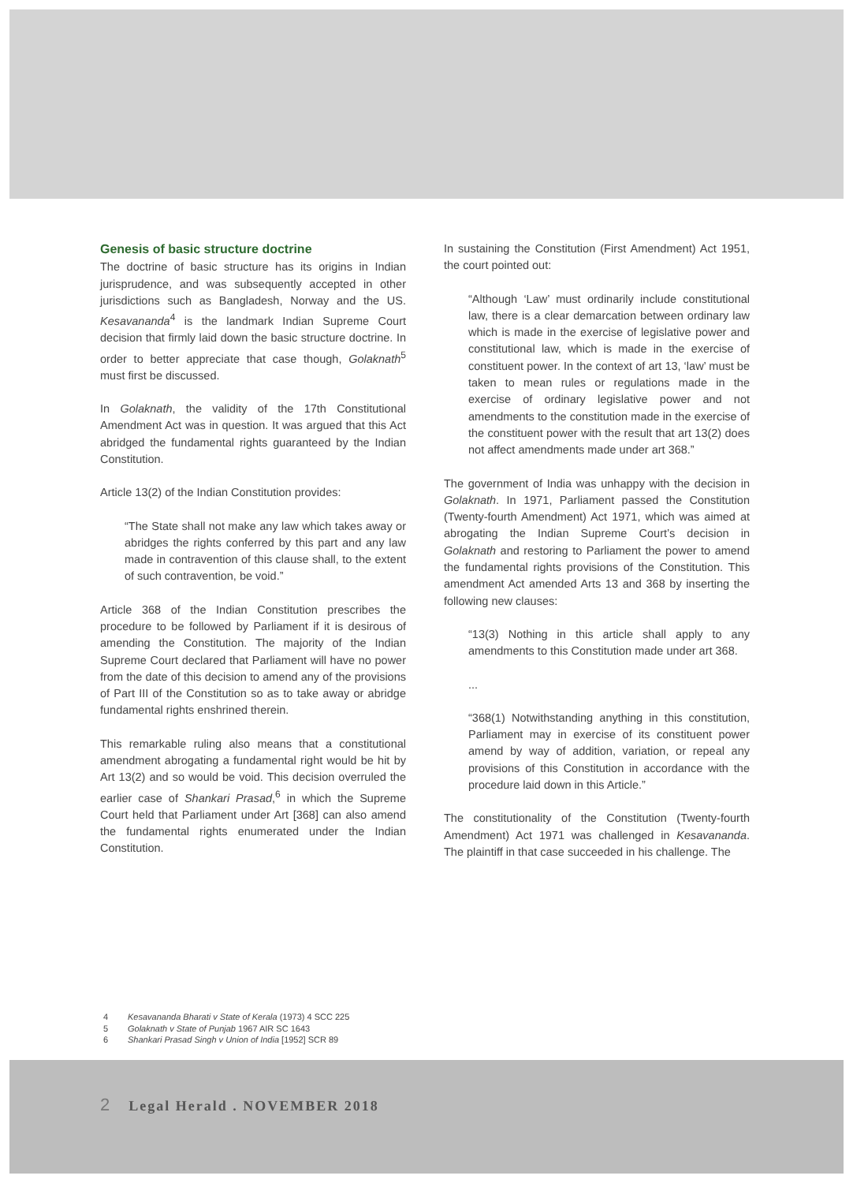Genesis of basic structure doctrine
The doctrine of basic structure has its origins in Indian jurisprudence, and was subsequently accepted in other jurisdictions such as Bangladesh, Norway and the US. Kesavananda<sup>4</sup> is the landmark Indian Supreme Court decision that firmly laid down the basic structure doctrine. In order to better appreciate that case though, Golaknath<sup>5</sup> must first be discussed.
In Golaknath, the validity of the 17th Constitutional Amendment Act was in question. It was argued that this Act abridged the fundamental rights guaranteed by the Indian Constitution.
Article 13(2) of the Indian Constitution provides:
“The State shall not make any law which takes away or abridges the rights conferred by this part and any law made in contravention of this clause shall, to the extent of such contravention, be void.”
Article 368 of the Indian Constitution prescribes the procedure to be followed by Parliament if it is desirous of amending the Constitution. The majority of the Indian Supreme Court declared that Parliament will have no power from the date of this decision to amend any of the provisions of Part III of the Constitution so as to take away or abridge fundamental rights enshrined therein.
This remarkable ruling also means that a constitutional amendment abrogating a fundamental right would be hit by Art 13(2) and so would be void. This decision overruled the earlier case of Shankari Prasad,<sup>6</sup> in which the Supreme Court held that Parliament under Art [368] can also amend the fundamental rights enumerated under the Indian Constitution.
In sustaining the Constitution (First Amendment) Act 1951, the court pointed out:
“Although ‘Law’ must ordinarily include constitutional law, there is a clear demarcation between ordinary law which is made in the exercise of legislative power and constitutional law, which is made in the exercise of constituent power. In the context of art 13, ‘law’ must be taken to mean rules or regulations made in the exercise of ordinary legislative power and not amendments to the constitution made in the exercise of the constituent power with the result that art 13(2) does not affect amendments made under art 368.”
The government of India was unhappy with the decision in Golaknath. In 1971, Parliament passed the Constitution (Twenty-fourth Amendment) Act 1971, which was aimed at abrogating the Indian Supreme Court’s decision in Golaknath and restoring to Parliament the power to amend the fundamental rights provisions of the Constitution. This amendment Act amended Arts 13 and 368 by inserting the following new clauses:
“13(3) Nothing in this article shall apply to any amendments to this Constitution made under art 368.
...
“368(1) Notwithstanding anything in this constitution, Parliament may in exercise of its constituent power amend by way of addition, variation, or repeal any provisions of this Constitution in accordance with the procedure laid down in this Article.”
The constitutionality of the Constitution (Twenty-fourth Amendment) Act 1971 was challenged in Kesavananda. The plaintiff in that case succeeded in his challenge. The
4 Kesavananda Bharati v State of Kerala (1973) 4 SCC 225
5 Golaknath v State of Punjab 1967 AIR SC 1643
6 Shankari Prasad Singh v Union of India [1952] SCR 89
2 Legal Herald . NOVEMBER 2018